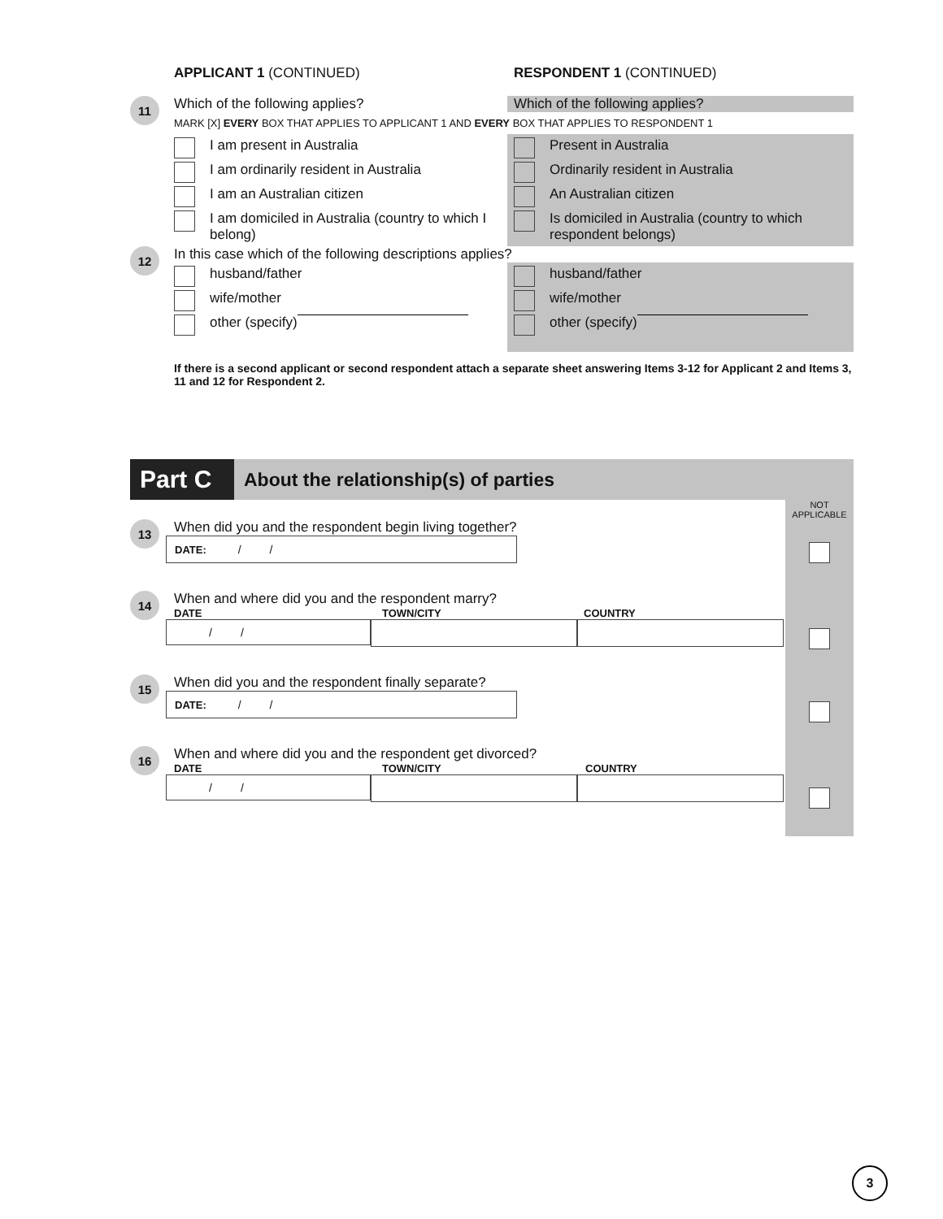APPLICANT 1 (CONTINUED) RESPONDENT 1 (CONTINUED)
11
Which of the following applies? Which of the following applies?
MARK [X] EVERY BOX THAT APPLIES TO APPLICANT 1 AND EVERY BOX THAT APPLIES TO RESPONDENT 1
I am present in Australia
I am ordinarily resident in Australia
I am an Australian citizen
I am domiciled in Australia (country to which I belong)
Present in Australia
Ordinarily resident in Australia
An Australian citizen
Is domiciled in Australia (country to which respondent belongs)
12
In this case which of the following descriptions applies?
husband/father
wife/mother
other (specify)
husband/father
wife/mother
other (specify)
If there is a second applicant or second respondent attach a separate sheet answering Items 3-12 for Applicant 2 and Items 3, 11 and 12 for Respondent 2.
Part C
About the relationship(s) of parties
13
When did you and the respondent begin living together?
DATE: / /
14
When and where did you and the respondent marry?
DATE TOWN/CITY COUNTRY
/ /
15
When did you and the respondent finally separate?
DATE: / /
16
When and where did you and the respondent get divorced?
DATE TOWN/CITY COUNTRY
/ /
NOT
APPLICABLE
3